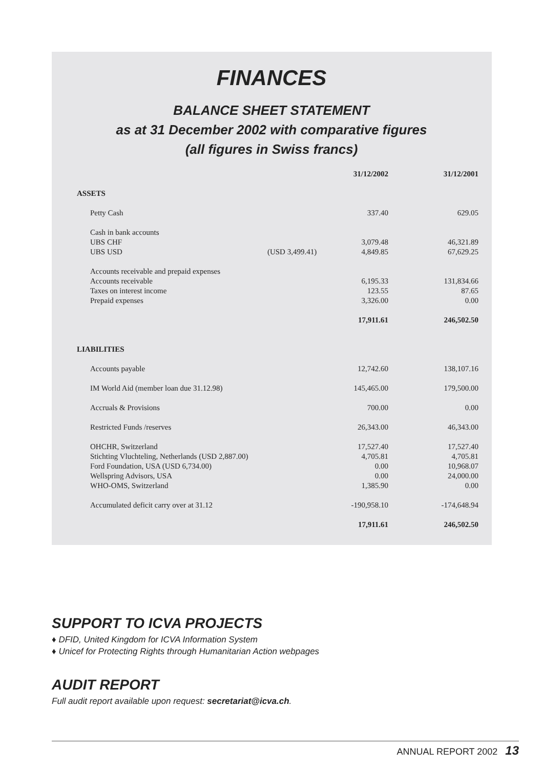FINANCES
BALANCE SHEET STATEMENT
as at 31 December 2002 with comparative figures
(all figures in Swiss francs)
| | | 31/12/2002 | 31/12/2001 |
| --- | --- | --- | --- |
| ASSETS | | | |
| Petty Cash | | 337.40 | 629.05 |
| Cash in bank accounts | | | |
| UBS CHF | | 3,079.48 | 46,321.89 |
| UBS USD | (USD 3,499.41) | 4,849.85 | 67,629.25 |
| Accounts receivable and prepaid expenses | | | |
| Accounts receivable | | 6,195.33 | 131,834.66 |
| Taxes on interest income | | 123.55 | 87.65 |
| Prepaid expenses | | 3,326.00 | 0.00 |
| | | 17,911.61 | 246,502.50 |
| LIABILITIES | | | |
| Accounts payable | | 12,742.60 | 138,107.16 |
| IM World Aid (member loan due 31.12.98) | | 145,465.00 | 179,500.00 |
| Accruals & Provisions | | 700.00 | 0.00 |
| Restricted Funds /reserves | | 26,343.00 | 46,343.00 |
| OHCHR, Switzerland | | 17,527.40 | 17,527.40 |
| Stichting Vluchteling, Netherlands (USD 2,887.00) | | 4,705.81 | 4,705.81 |
| Ford Foundation, USA (USD 6,734.00) | | 0.00 | 10,968.07 |
| Wellspring Advisors, USA | | 0.00 | 24,000.00 |
| WHO-OMS, Switzerland | | 1,385.90 | 0.00 |
| Accumulated deficit carry over at 31.12 | | -190,958.10 | -174,648.94 |
| | | 17,911.61 | 246,502.50 |
SUPPORT TO ICVA PROJECTS
♦ DFID, United Kingdom for ICVA Information System
♦ Unicef for Protecting Rights through Humanitarian Action webpages
AUDIT REPORT
Full audit report available upon request: secretariat@icva.ch.
ANNUAL REPORT 2002 13